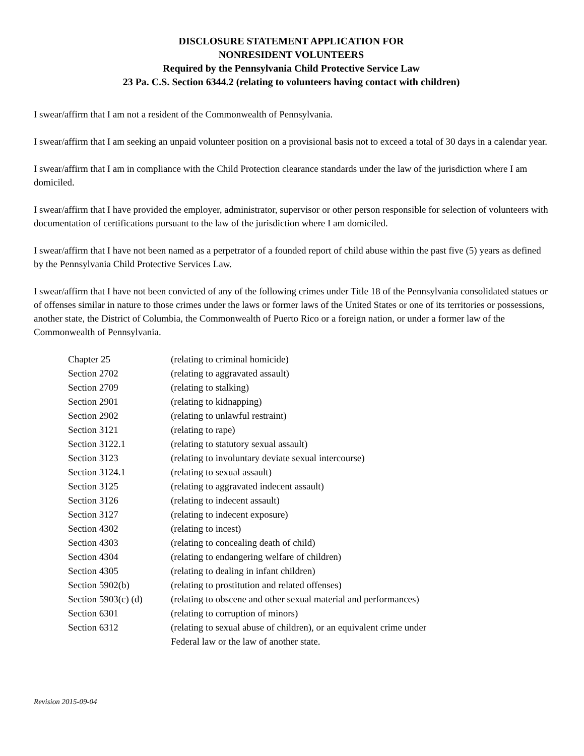DISCLOSURE STATEMENT APPLICATION FOR
NONRESIDENT VOLUNTEERS
Required by the Pennsylvania Child Protective Service Law
23 Pa. C.S. Section 6344.2 (relating to volunteers having contact with children)
I swear/affirm that I am not a resident of the Commonwealth of Pennsylvania.
I swear/affirm that I am seeking an unpaid volunteer position on a provisional basis not to exceed a total of 30 days in a calendar year.
I swear/affirm that I am in compliance with the Child Protection clearance standards under the law of the jurisdiction where I am domiciled.
I swear/affirm that I have provided the employer, administrator, supervisor or other person responsible for selection of volunteers with documentation of certifications pursuant to the law of the jurisdiction where I am domiciled.
I swear/affirm that I have not been named as a perpetrator of a founded report of child abuse within the past five (5) years as defined by the Pennsylvania Child Protective Services Law.
I swear/affirm that I have not been convicted of any of the following crimes under Title 18 of the Pennsylvania consolidated statues or of offenses similar in nature to those crimes under the laws or former laws of the United States or one of its territories or possessions, another state, the District of Columbia, the Commonwealth of Puerto Rico or a foreign nation, or under a former law of the Commonwealth of Pennsylvania.
| Chapter 25 | (relating to criminal homicide) |
| Section 2702 | (relating to aggravated assault) |
| Section 2709 | (relating to stalking) |
| Section 2901 | (relating to kidnapping) |
| Section 2902 | (relating to unlawful restraint) |
| Section 3121 | (relating to rape) |
| Section 3122.1 | (relating to statutory sexual assault) |
| Section 3123 | (relating to involuntary deviate sexual intercourse) |
| Section 3124.1 | (relating to sexual assault) |
| Section 3125 | (relating to aggravated indecent assault) |
| Section 3126 | (relating to indecent assault) |
| Section 3127 | (relating to indecent exposure) |
| Section 4302 | (relating to incest) |
| Section 4303 | (relating to concealing death of child) |
| Section 4304 | (relating to endangering welfare of children) |
| Section 4305 | (relating to dealing in infant children) |
| Section 5902(b) | (relating to prostitution and related offenses) |
| Section 5903(c) (d) | (relating to obscene and other sexual material and performances) |
| Section 6301 | (relating to corruption of minors) |
| Section 6312 | (relating to sexual abuse of children), or an equivalent crime under Federal law or the law of another state. |
Revision 2015-09-04